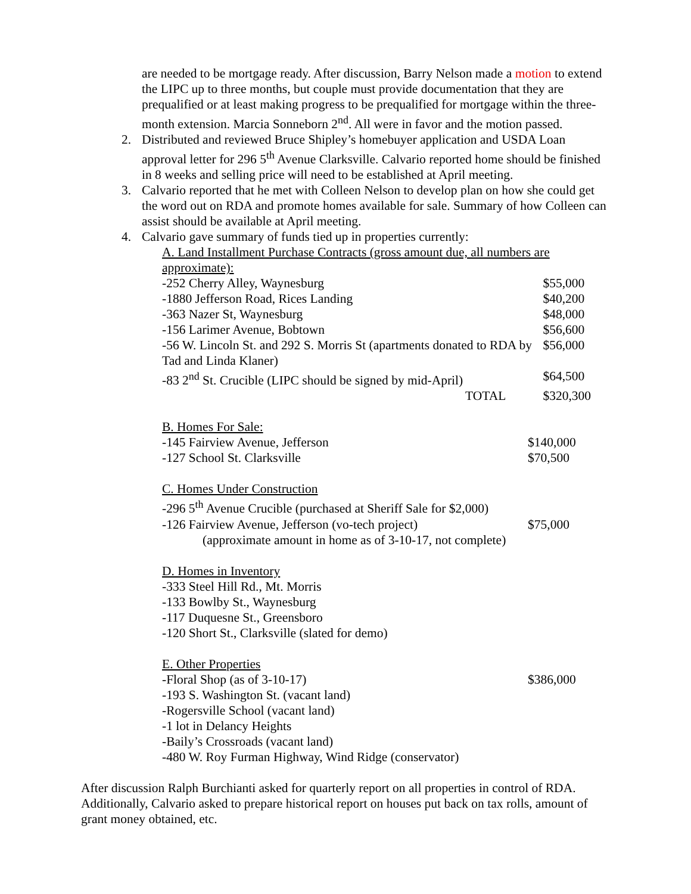are needed to be mortgage ready. After discussion, Barry Nelson made a motion to extend the LIPC up to three months, but couple must provide documentation that they are prequalified or at least making progress to be prequalified for mortgage within the three-month extension. Marcia Sonneborn 2<sup>nd</sup>. All were in favor and the motion passed.
2. Distributed and reviewed Bruce Shipley’s homebuyer application and USDA Loan approval letter for 296 5<sup>th</sup> Avenue Clarksville. Calvario reported home should be finished in 8 weeks and selling price will need to be established at April meeting.
3. Calvario reported that he met with Colleen Nelson to develop plan on how she could get the word out on RDA and promote homes available for sale. Summary of how Colleen can assist should be available at April meeting.
4. Calvario gave summary of funds tied up in properties currently:
A. Land Installment Purchase Contracts (gross amount due, all numbers are approximate):
| -252 Cherry Alley, Waynesburg | $55,000 |
| -1880 Jefferson Road, Rices Landing | $40,200 |
| -363 Nazer St, Waynesburg | $48,000 |
| -156 Larimer Avenue, Bobtown | $56,600 |
| -56 W. Lincoln St. and 292 S. Morris St (apartments donated to RDA by Tad and Linda Klaner) | $56,000 |
| -83 2<sup>nd</sup> St. Crucible (LIPC should be signed by mid-April) | $64,500 |
| TOTAL | $320,300 |
B. Homes For Sale:
| -145 Fairview Avenue, Jefferson | $140,000 |
| -127 School St. Clarksville | $70,500 |
C. Homes Under Construction
| -296 5<sup>th</sup> Avenue Crucible (purchased at Sheriff Sale for $2,000) | |
| -126 Fairview Avenue, Jefferson (vo-tech project) | $75,000 |
(approximate amount in home as of 3-10-17, not complete)
D. Homes in Inventory
-333 Steel Hill Rd., Mt. Morris
-133 Bowlby St., Waynesburg
-117 Duquesne St., Greensboro
-120 Short St., Clarksville (slated for demo)
E. Other Properties
| -Floral Shop (as of 3-10-17) | $386,000 |
-193 S. Washington St. (vacant land)
-Rogersville School (vacant land)
-1 lot in Delancy Heights
-Baily’s Crossroads (vacant land)
-480 W. Roy Furman Highway, Wind Ridge (conservator)
After discussion Ralph Burchianti asked for quarterly report on all properties in control of RDA. Additionally, Calvario asked to prepare historical report on houses put back on tax rolls, amount of grant money obtained, etc.